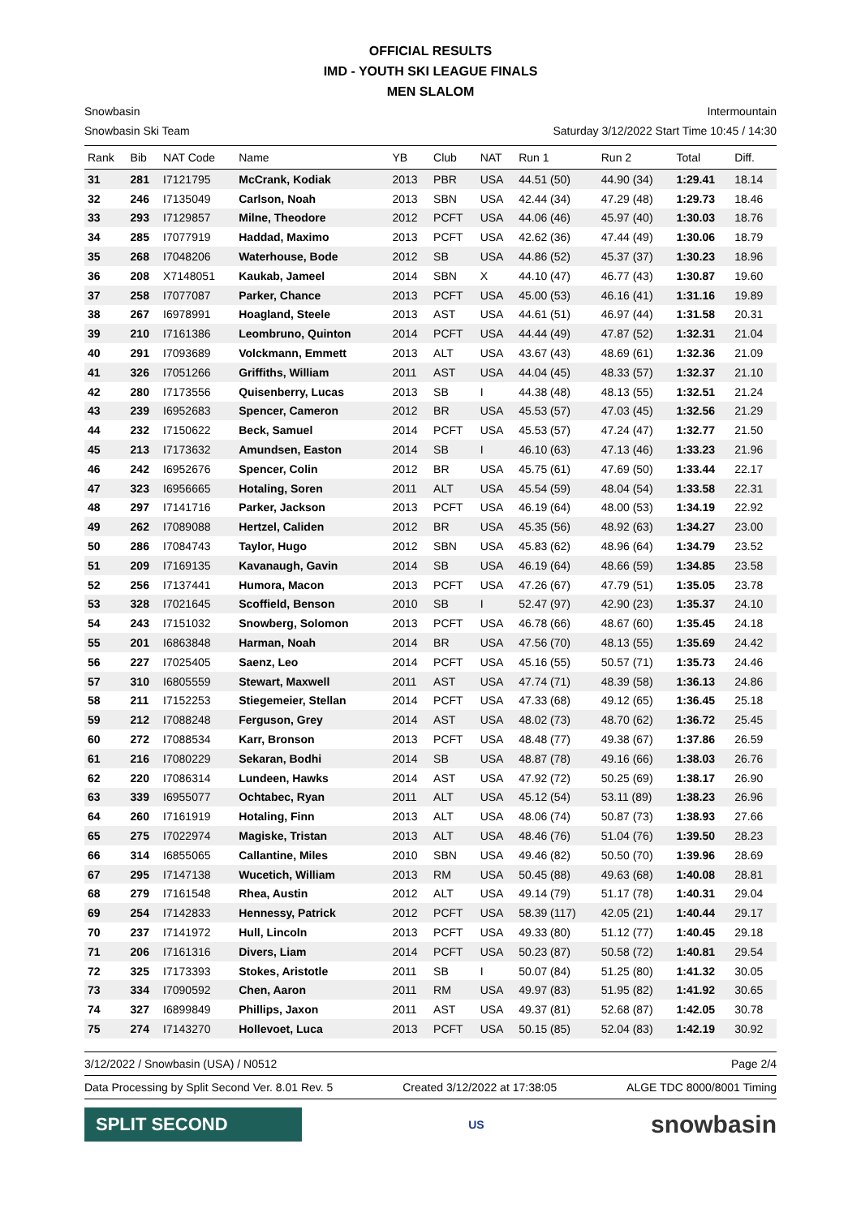OFFICIAL RESULTS
IMD - YOUTH SKI LEAGUE FINALS
MEN SLALOM
Snowbasin
Snowbasin Ski Team Intermountain
Saturday 3/12/2022 Start Time 10:45 / 14:30
| Rank | Bib | NAT Code | Name | YB | Club | NAT | Run 1 | Run 2 | Total | Diff. |
| --- | --- | --- | --- | --- | --- | --- | --- | --- | --- | --- |
| 31 | 281 | I7121795 | McCrank, Kodiak | 2013 | PBR | USA | 44.51 (50) | 44.90 (34) | 1:29.41 | 18.14 |
| 32 | 246 | I7135049 | Carlson, Noah | 2013 | SBN | USA | 42.44 (34) | 47.29 (48) | 1:29.73 | 18.46 |
| 33 | 293 | I7129857 | Milne, Theodore | 2012 | PCFT | USA | 44.06 (46) | 45.97 (40) | 1:30.03 | 18.76 |
| 34 | 285 | I7077919 | Haddad, Maximo | 2013 | PCFT | USA | 42.62 (36) | 47.44 (49) | 1:30.06 | 18.79 |
| 35 | 268 | I7048206 | Waterhouse, Bode | 2012 | SB | USA | 44.86 (52) | 45.37 (37) | 1:30.23 | 18.96 |
| 36 | 208 | X7148051 | Kaukab, Jameel | 2014 | SBN | X | 44.10 (47) | 46.77 (43) | 1:30.87 | 19.60 |
| 37 | 258 | I7077087 | Parker, Chance | 2013 | PCFT | USA | 45.00 (53) | 46.16 (41) | 1:31.16 | 19.89 |
| 38 | 267 | I6978991 | Hoagland, Steele | 2013 | AST | USA | 44.61 (51) | 46.97 (44) | 1:31.58 | 20.31 |
| 39 | 210 | I7161386 | Leombruno, Quinton | 2014 | PCFT | USA | 44.44 (49) | 47.87 (52) | 1:32.31 | 21.04 |
| 40 | 291 | I7093689 | Volckmann, Emmett | 2013 | ALT | USA | 43.67 (43) | 48.69 (61) | 1:32.36 | 21.09 |
| 41 | 326 | I7051266 | Griffiths, William | 2011 | AST | USA | 44.04 (45) | 48.33 (57) | 1:32.37 | 21.10 |
| 42 | 280 | I7173556 | Quisenberry, Lucas | 2013 | SB | I | 44.38 (48) | 48.13 (55) | 1:32.51 | 21.24 |
| 43 | 239 | I6952683 | Spencer, Cameron | 2012 | BR | USA | 45.53 (57) | 47.03 (45) | 1:32.56 | 21.29 |
| 44 | 232 | I7150622 | Beck, Samuel | 2014 | PCFT | USA | 45.53 (57) | 47.24 (47) | 1:32.77 | 21.50 |
| 45 | 213 | I7173632 | Amundsen, Easton | 2014 | SB | I | 46.10 (63) | 47.13 (46) | 1:33.23 | 21.96 |
| 46 | 242 | I6952676 | Spencer, Colin | 2012 | BR | USA | 45.75 (61) | 47.69 (50) | 1:33.44 | 22.17 |
| 47 | 323 | I6956665 | Hotaling, Soren | 2011 | ALT | USA | 45.54 (59) | 48.04 (54) | 1:33.58 | 22.31 |
| 48 | 297 | I7141716 | Parker, Jackson | 2013 | PCFT | USA | 46.19 (64) | 48.00 (53) | 1:34.19 | 22.92 |
| 49 | 262 | I7089088 | Hertzel, Caliden | 2012 | BR | USA | 45.35 (56) | 48.92 (63) | 1:34.27 | 23.00 |
| 50 | 286 | I7084743 | Taylor, Hugo | 2012 | SBN | USA | 45.83 (62) | 48.96 (64) | 1:34.79 | 23.52 |
| 51 | 209 | I7169135 | Kavanaugh, Gavin | 2014 | SB | USA | 46.19 (64) | 48.66 (59) | 1:34.85 | 23.58 |
| 52 | 256 | I7137441 | Humora, Macon | 2013 | PCFT | USA | 47.26 (67) | 47.79 (51) | 1:35.05 | 23.78 |
| 53 | 328 | I7021645 | Scoffield, Benson | 2010 | SB | I | 52.47 (97) | 42.90 (23) | 1:35.37 | 24.10 |
| 54 | 243 | I7151032 | Snowberg, Solomon | 2013 | PCFT | USA | 46.78 (66) | 48.67 (60) | 1:35.45 | 24.18 |
| 55 | 201 | I6863848 | Harman, Noah | 2014 | BR | USA | 47.56 (70) | 48.13 (55) | 1:35.69 | 24.42 |
| 56 | 227 | I7025405 | Saenz, Leo | 2014 | PCFT | USA | 45.16 (55) | 50.57 (71) | 1:35.73 | 24.46 |
| 57 | 310 | I6805559 | Stewart, Maxwell | 2011 | AST | USA | 47.74 (71) | 48.39 (58) | 1:36.13 | 24.86 |
| 58 | 211 | I7152253 | Stiegemeier, Stellan | 2014 | PCFT | USA | 47.33 (68) | 49.12 (65) | 1:36.45 | 25.18 |
| 59 | 212 | I7088248 | Ferguson, Grey | 2014 | AST | USA | 48.02 (73) | 48.70 (62) | 1:36.72 | 25.45 |
| 60 | 272 | I7088534 | Karr, Bronson | 2013 | PCFT | USA | 48.48 (77) | 49.38 (67) | 1:37.86 | 26.59 |
| 61 | 216 | I7080229 | Sekaran, Bodhi | 2014 | SB | USA | 48.87 (78) | 49.16 (66) | 1:38.03 | 26.76 |
| 62 | 220 | I7086314 | Lundeen, Hawks | 2014 | AST | USA | 47.92 (72) | 50.25 (69) | 1:38.17 | 26.90 |
| 63 | 339 | I6955077 | Ochtabec, Ryan | 2011 | ALT | USA | 45.12 (54) | 53.11 (89) | 1:38.23 | 26.96 |
| 64 | 260 | I7161919 | Hotaling, Finn | 2013 | ALT | USA | 48.06 (74) | 50.87 (73) | 1:38.93 | 27.66 |
| 65 | 275 | I7022974 | Magiske, Tristan | 2013 | ALT | USA | 48.46 (76) | 51.04 (76) | 1:39.50 | 28.23 |
| 66 | 314 | I6855065 | Callantine, Miles | 2010 | SBN | USA | 49.46 (82) | 50.50 (70) | 1:39.96 | 28.69 |
| 67 | 295 | I7147138 | Wucetich, William | 2013 | RM | USA | 50.45 (88) | 49.63 (68) | 1:40.08 | 28.81 |
| 68 | 279 | I7161548 | Rhea, Austin | 2012 | ALT | USA | 49.14 (79) | 51.17 (78) | 1:40.31 | 29.04 |
| 69 | 254 | I7142833 | Hennessy, Patrick | 2012 | PCFT | USA | 58.39 (117) | 42.05 (21) | 1:40.44 | 29.17 |
| 70 | 237 | I7141972 | Hull, Lincoln | 2013 | PCFT | USA | 49.33 (80) | 51.12 (77) | 1:40.45 | 29.18 |
| 71 | 206 | I7161316 | Divers, Liam | 2014 | PCFT | USA | 50.23 (87) | 50.58 (72) | 1:40.81 | 29.54 |
| 72 | 325 | I7173393 | Stokes, Aristotle | 2011 | SB | I | 50.07 (84) | 51.25 (80) | 1:41.32 | 30.05 |
| 73 | 334 | I7090592 | Chen, Aaron | 2011 | RM | USA | 49.97 (83) | 51.95 (82) | 1:41.92 | 30.65 |
| 74 | 327 | I6899849 | Phillips, Jaxon | 2011 | AST | USA | 49.37 (81) | 52.68 (87) | 1:42.05 | 30.78 |
| 75 | 274 | I7143270 | Hollevoet, Luca | 2013 | PCFT | USA | 50.15 (85) | 52.04 (83) | 1:42.19 | 30.92 |
3/12/2022 / Snowbasin (USA) / N0512 Page 2/4
Data Processing by Split Second Ver. 8.01 Rev. 5 Created 3/12/2022 at 17:38:05 ALGE TDC 8000/8001 Timing
SPLIT SECOND
US
snowbasin